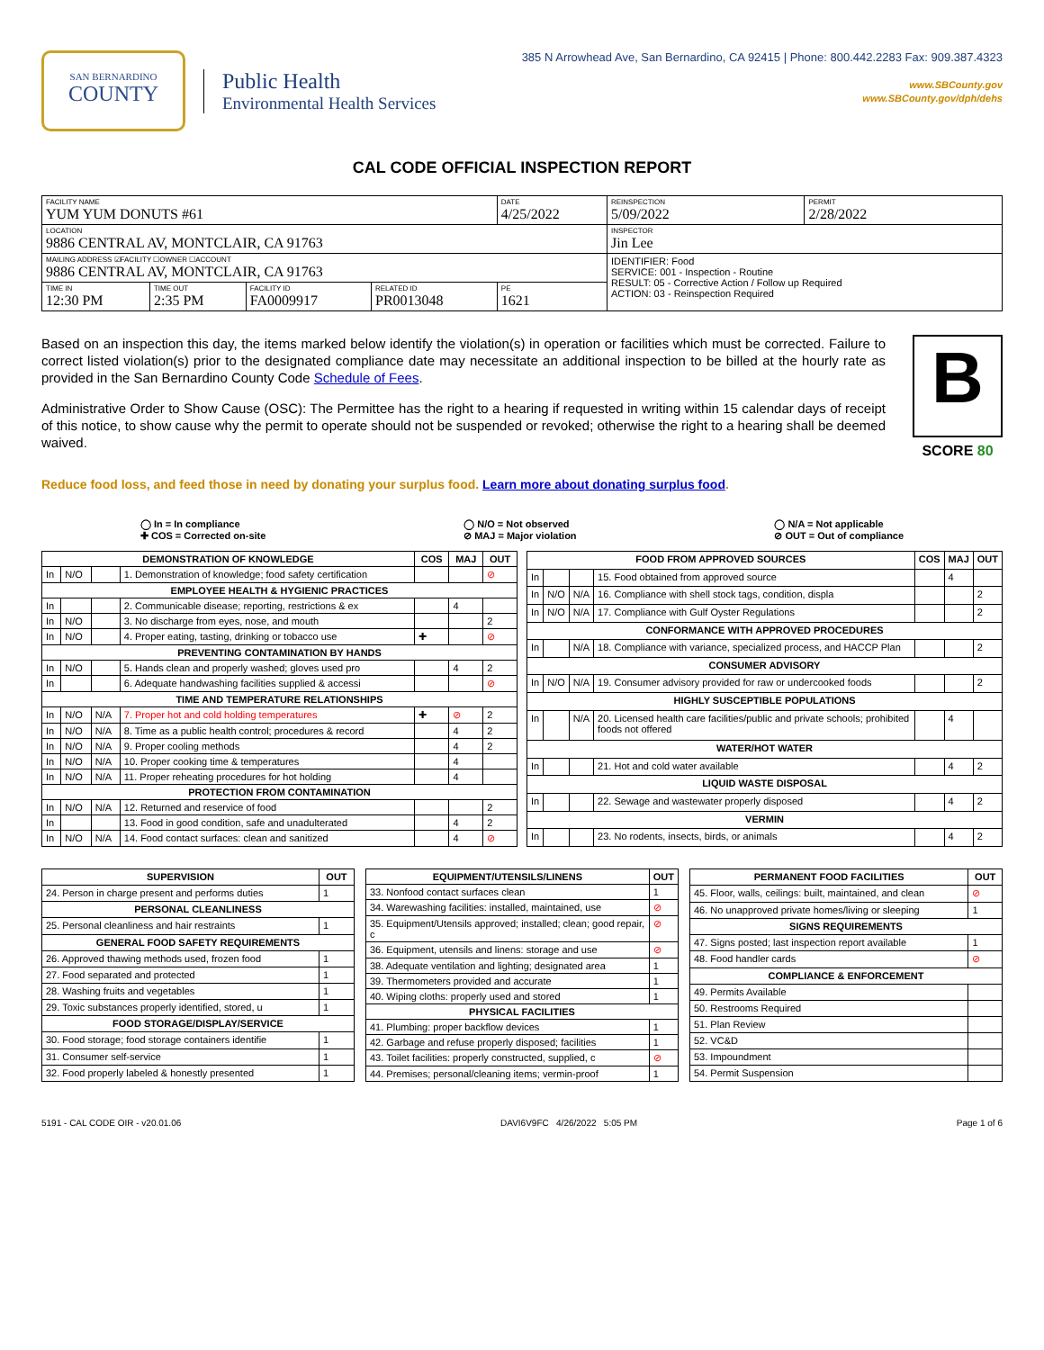SAN BERNARDINO
COUNTY
Public Health
Environmental Health Services
385 N Arrowhead Ave, San Bernardino, CA 92415 | Phone: 800.442.2283 Fax: 909.387.4323
www.SBCounty.gov
www.SBCounty.gov/dph/dehs
CAL CODE OFFICIAL INSPECTION REPORT
| FACILITY NAME YUM YUM DONUTS #61 | | | | DATE 4/25/2022 | REINSPECTION 5/09/2022 | PERMIT 2/28/2022 |
| LOCATION 9886 CENTRAL AV, MONTCLAIR, CA 91763 | | | | | INSPECTOR Jin Lee | |
| MAILING ADDRESS ☑FACILITY ☐OWNER ☐ACCOUNT 9886 CENTRAL AV, MONTCLAIR, CA 91763 | | | | | IDENTIFIER: Food SERVICE: 001 - Inspection - Routine RESULT: 05 - Corrective Action / Follow up Required ACTION: 03 - Reinspection Required | |
| TIME IN 12:30 PM | TIME OUT 2:35 PM | FACILITY ID FA0009917 | RELATED ID PR0013048 | PE 1621 | | |
Based on an inspection this day, the items marked below identify the violation(s) in operation or facilities which must be corrected. Failure to correct listed violation(s) prior to the designated compliance date may necessitate an additional inspection to be billed at the hourly rate as provided in the San Bernardino County Code Schedule of Fees.
Administrative Order to Show Cause (OSC): The Permittee has the right to a hearing if requested in writing within 15 calendar days of receipt of this notice, to show cause why the permit to operate should not be suspended or revoked; otherwise the right to a hearing shall be deemed waived.
B
SCORE 80
Reduce food loss, and feed those in need by donating your surplus food. Learn more about donating surplus food.
◯ In = In compliance
✚ COS = Corrected on-site
◯ N/O = Not observed
⊘ MAJ = Major violation
◯ N/A = Not applicable
⊘ OUT = Out of compliance
| DEMONSTRATION OF KNOWLEDGE | | | | COS | MAJ | OUT |
| --- | --- | --- | --- | --- | --- | --- |
| In | N/O | | 1. Demonstration of knowledge; food safety certification | | | ⊘ |
| EMPLOYEE HEALTH & HYGIENIC PRACTICES | | | | | | |
| In | | | 2. Communicable disease; reporting, restrictions & ex | | 4 | |
| In | N/O | | 3. No discharge from eyes, nose, and mouth | | | 2 |
| In | N/O | | 4. Proper eating, tasting, drinking or tobacco use | ✚ | | ⊘ |
| PREVENTING CONTAMINATION BY HANDS | | | | | | |
| In | N/O | | 5. Hands clean and properly washed; gloves used pro | | 4 | 2 |
| In | | | 6. Adequate handwashing facilities supplied & accessi | | | ⊘ |
| TIME AND TEMPERATURE RELATIONSHIPS | | | | | | |
| In | N/O | N/A | 7. Proper hot and cold holding temperatures | ✚ | ⊘ | 2 |
| In | N/O | N/A | 8. Time as a public health control; procedures & record | | 4 | 2 |
| In | N/O | N/A | 9. Proper cooling methods | | 4 | 2 |
| In | N/O | N/A | 10. Proper cooking time & temperatures | | 4 | |
| In | N/O | N/A | 11. Proper reheating procedures for hot holding | | 4 | |
| PROTECTION FROM CONTAMINATION | | | | | | |
| In | N/O | N/A | 12. Returned and reservice of food | | | 2 |
| In | | | 13. Food in good condition, safe and unadulterated | | 4 | 2 |
| In | N/O | N/A | 14. Food contact surfaces: clean and sanitized | | 4 | ⊘ |
| FOOD FROM APPROVED SOURCES | | | | COS | MAJ | OUT |
| --- | --- | --- | --- | --- | --- | --- |
| In | | | 15. Food obtained from approved source | | 4 | |
| In | N/O | N/A | 16. Compliance with shell stock tags, condition, displa | | | 2 |
| In | N/O | N/A | 17. Compliance with Gulf Oyster Regulations | | | 2 |
| CONFORMANCE WITH APPROVED PROCEDURES | | | | | | |
| In | | N/A | 18. Compliance with variance, specialized process, and HACCP Plan | | | 2 |
| CONSUMER ADVISORY | | | | | | |
| In | N/O | N/A | 19. Consumer advisory provided for raw or undercooked foods | | | 2 |
| HIGHLY SUSCEPTIBLE POPULATIONS | | | | | | |
| In | | N/A | 20. Licensed health care facilities/public and private schools; prohibited foods not offered | | 4 | |
| WATER/HOT WATER | | | | | | |
| In | | | 21. Hot and cold water available | | 4 | 2 |
| LIQUID WASTE DISPOSAL | | | | | | |
| In | | | 22. Sewage and wastewater properly disposed | | 4 | 2 |
| VERMIN | | | | | | |
| In | | | 23. No rodents, insects, birds, or animals | | 4 | 2 |
| SUPERVISION | OUT |
| --- | --- |
| 24. Person in charge present and performs duties | 1 |
| PERSONAL CLEANLINESS | |
| 25. Personal cleanliness and hair restraints | 1 |
| GENERAL FOOD SAFETY REQUIREMENTS | |
| 26. Approved thawing methods used, frozen food | 1 |
| 27. Food separated and protected | 1 |
| 28. Washing fruits and vegetables | 1 |
| 29. Toxic substances properly identified, stored, u | 1 |
| FOOD STORAGE/DISPLAY/SERVICE | |
| 30. Food storage; food storage containers identifie | 1 |
| 31. Consumer self-service | 1 |
| 32. Food properly labeled & honestly presented | 1 |
| EQUIPMENT/UTENSILS/LINENS | OUT |
| --- | --- |
| 33. Nonfood contact surfaces clean | 1 |
| 34. Warewashing facilities: installed, maintained, use | ⊘ |
| 35. Equipment/Utensils approved; installed; clean; good repair, c | ⊘ |
| 36. Equipment, utensils and linens: storage and use | ⊘ |
| 38. Adequate ventilation and lighting; designated area | 1 |
| 39. Thermometers provided and accurate | 1 |
| 40. Wiping cloths: properly used and stored | 1 |
| PHYSICAL FACILITIES | |
| 41. Plumbing: proper backflow devices | 1 |
| 42. Garbage and refuse properly disposed; facilities | 1 |
| 43. Toilet facilities: properly constructed, supplied, c | ⊘ |
| 44. Premises; personal/cleaning items; vermin-proof | 1 |
| PERMANENT FOOD FACILITIES | OUT |
| --- | --- |
| 45. Floor, walls, ceilings: built, maintained, and clean | ⊘ |
| 46. No unapproved private homes/living or sleeping | 1 |
| SIGNS REQUIREMENTS | |
| 47. Signs posted; last inspection report available | 1 |
| 48. Food handler cards | ⊘ |
| COMPLIANCE & ENFORCEMENT | |
| 49. Permits Available | |
| 50. Restrooms Required | |
| 51. Plan Review | |
| 52. VC&D | |
| 53. Impoundment | |
| 54. Permit Suspension | |
5191 - CAL CODE OIR - v20.01.06 DAVI6V9FC 4/26/2022 5:05 PM Page 1 of 6